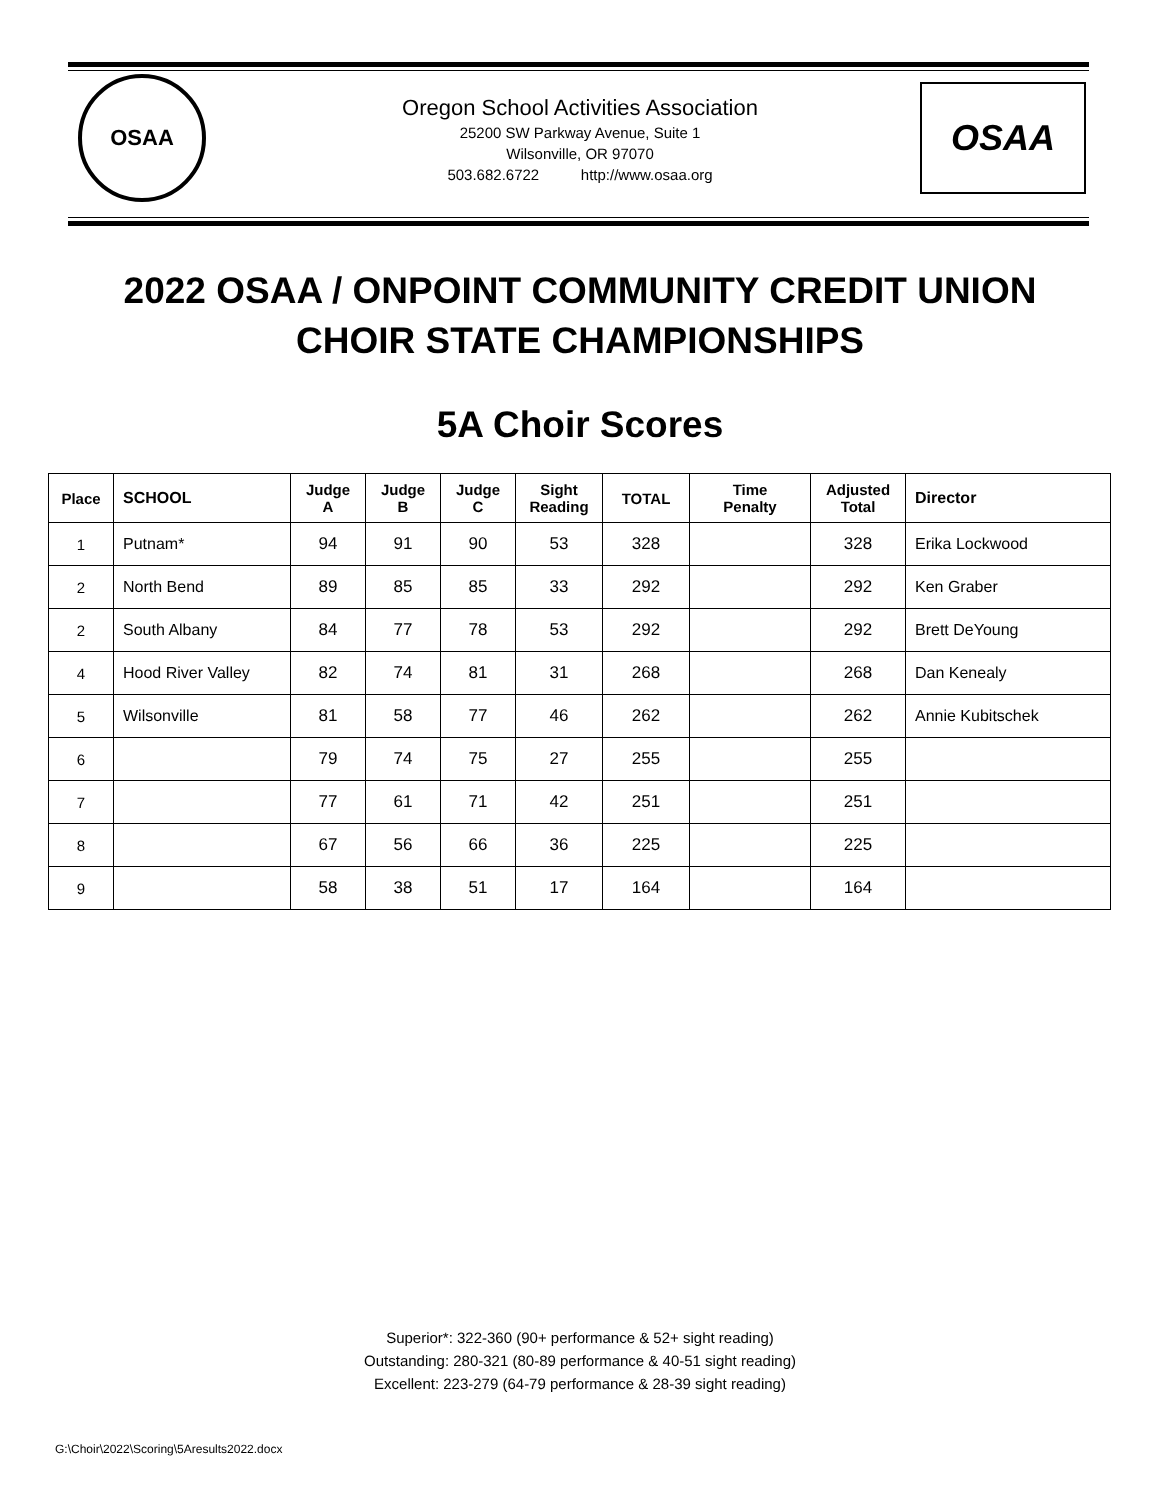OSAA
Oregon School Activities Association
25200 SW Parkway Avenue, Suite 1
Wilsonville, OR 97070
503.682.6722 http://www.osaa.org
OSAA
2022 OSAA / ONPOINT COMMUNITY CREDIT UNION
CHOIR STATE CHAMPIONSHIPS
5A Choir Scores
| Place | SCHOOL | Judge A | Judge B | Judge C | Sight Reading | TOTAL | Time Penalty | Adjusted Total | Director |
| --- | --- | --- | --- | --- | --- | --- | --- | --- | --- |
| 1 | Putnam* | 94 | 91 | 90 | 53 | 328 | | 328 | Erika Lockwood |
| 2 | North Bend | 89 | 85 | 85 | 33 | 292 | | 292 | Ken Graber |
| 2 | South Albany | 84 | 77 | 78 | 53 | 292 | | 292 | Brett DeYoung |
| 4 | Hood River Valley | 82 | 74 | 81 | 31 | 268 | | 268 | Dan Kenealy |
| 5 | Wilsonville | 81 | 58 | 77 | 46 | 262 | | 262 | Annie Kubitschek |
| 6 | | 79 | 74 | 75 | 27 | 255 | | 255 | |
| 7 | | 77 | 61 | 71 | 42 | 251 | | 251 | |
| 8 | | 67 | 56 | 66 | 36 | 225 | | 225 | |
| 9 | | 58 | 38 | 51 | 17 | 164 | | 164 | |
Superior*: 322-360 (90+ performance & 52+ sight reading)
Outstanding: 280-321 (80-89 performance & 40-51 sight reading)
Excellent: 223-279 (64-79 performance & 28-39 sight reading)
G:\Choir\2022\Scoring\5Aresults2022.docx